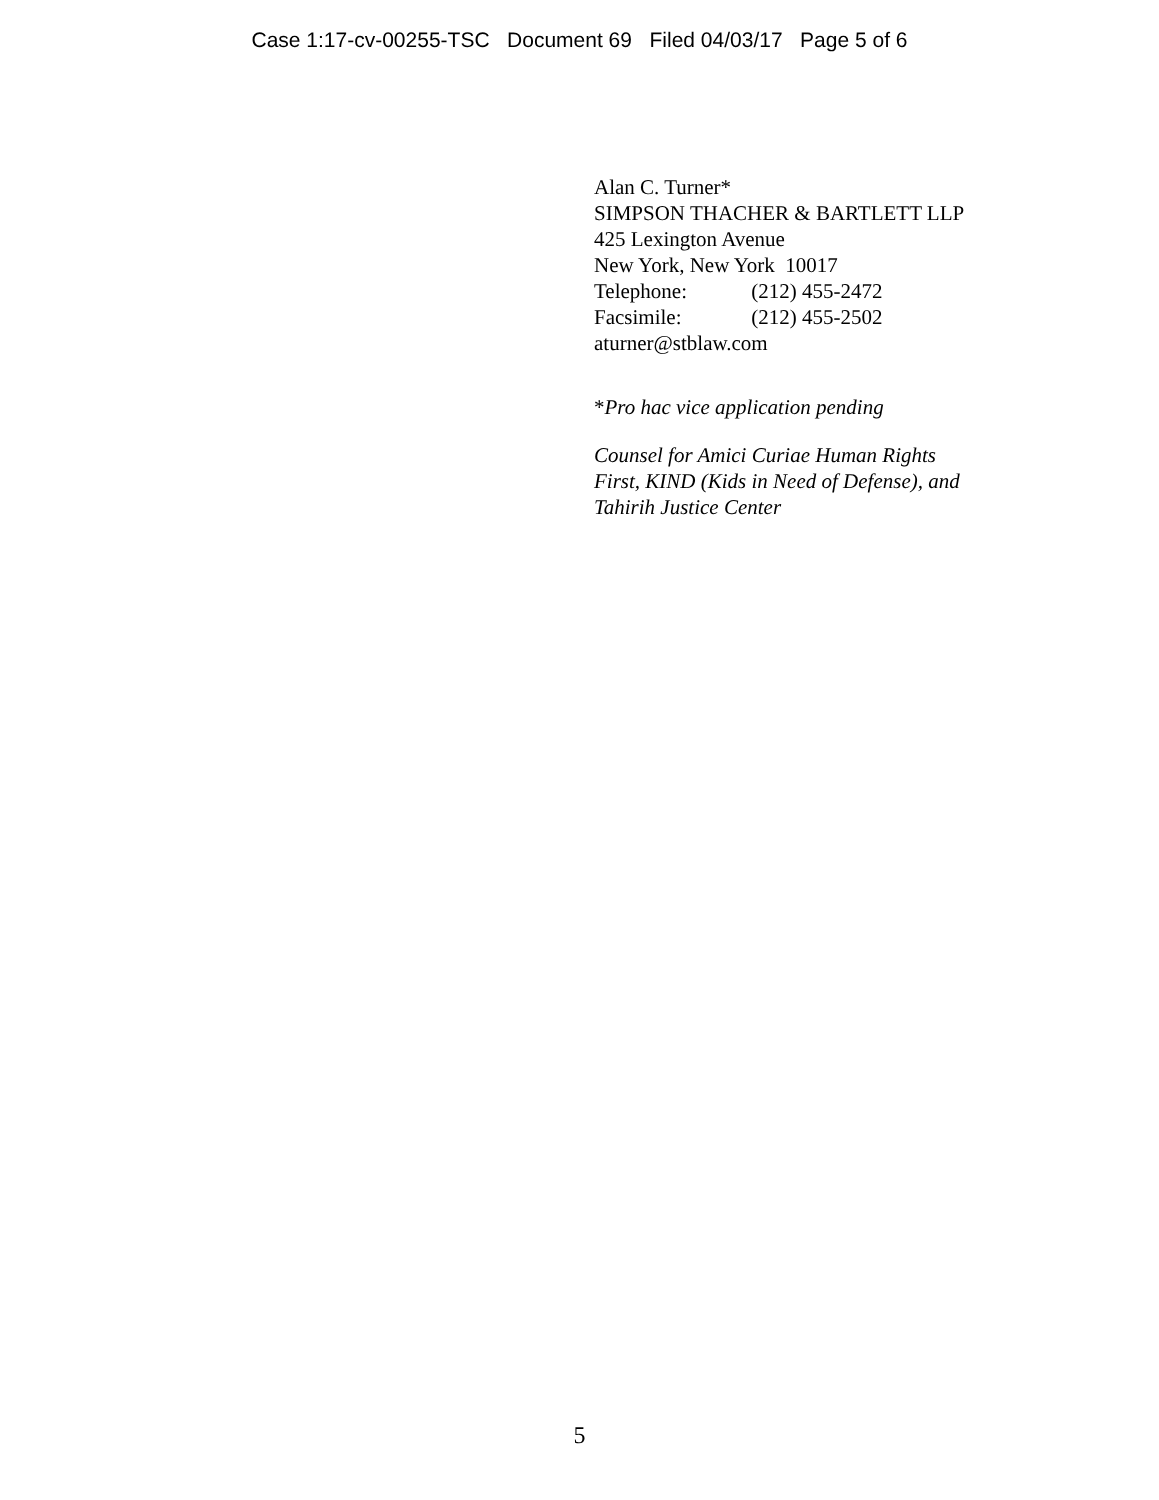Case 1:17-cv-00255-TSC Document 69 Filed 04/03/17 Page 5 of 6
Alan C. Turner*
SIMPSON THACHER & BARTLETT LLP
425 Lexington Avenue
New York, New York 10017
Telephone: (212) 455-2472
Facsimile: (212) 455-2502
aturner@stblaw.com
*Pro hac vice application pending
Counsel for Amici Curiae Human Rights
First, KIND (Kids in Need of Defense), and
Tahirih Justice Center
5